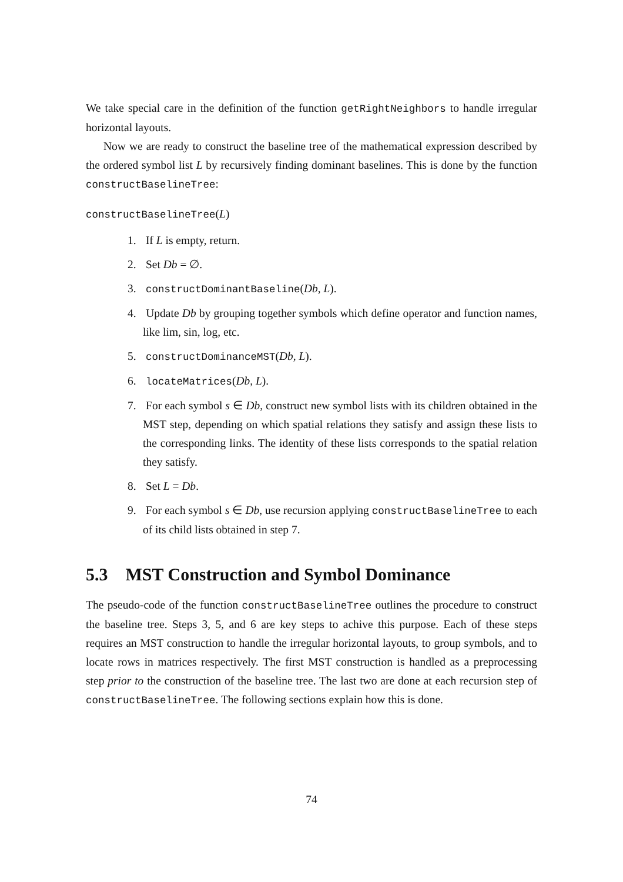We take special care in the definition of the function getRightNeighbors to handle irregular horizontal layouts.
Now we are ready to construct the baseline tree of the mathematical expression described by the ordered symbol list L by recursively finding dominant baselines. This is done by the function constructBaselineTree:
constructBaselineTree(L)
1. If L is empty, return.
2. Set Db = ∅.
3. constructDominantBaseline(Db, L).
4. Update Db by grouping together symbols which define operator and function names, like lim, sin, log, etc.
5. constructDominanceMST(Db, L).
6. locateMatrices(Db, L).
7. For each symbol s ∈ Db, construct new symbol lists with its children obtained in the MST step, depending on which spatial relations they satisfy and assign these lists to the corresponding links. The identity of these lists corresponds to the spatial relation they satisfy.
8. Set L = Db.
9. For each symbol s ∈ Db, use recursion applying constructBaselineTree to each of its child lists obtained in step 7.
5.3 MST Construction and Symbol Dominance
The pseudo-code of the function constructBaselineTree outlines the procedure to construct the baseline tree. Steps 3, 5, and 6 are key steps to achive this purpose. Each of these steps requires an MST construction to handle the irregular horizontal layouts, to group symbols, and to locate rows in matrices respectively. The first MST construction is handled as a preprocessing step prior to the construction of the baseline tree. The last two are done at each recursion step of constructBaselineTree. The following sections explain how this is done.
74